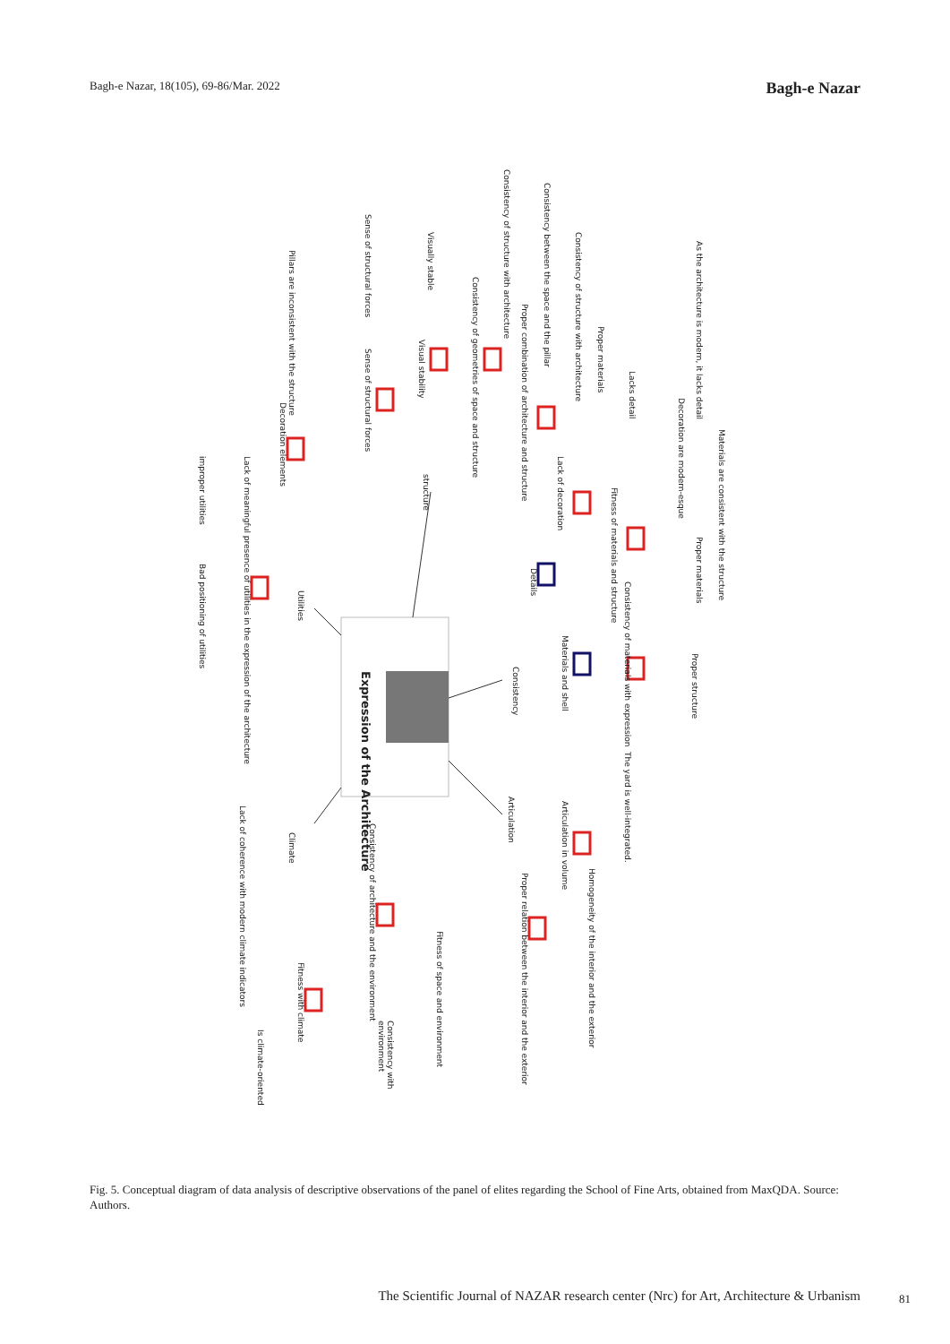Bagh-e Nazar, 18(105), 69-86/Mar. 2022 Bagh-e Nazar
Expression of the Architecture
structure
Consistency
Articulation
Utilities
Climate
Details
Materials and shell
As the architecture is modern, it lacks detail
Materials are consistent with the structure
Decoration are modern-esque
Lacks detail
Proper materials
Consistency of structure with architecture
Consistency between the space and the pillar
Consistency of structure with architecture
Proper combination of architecture and structure
Consistency of geometries of space and structure
Visually stable
Visual stability
Sense of structural forces
Sense of structural forces
Pillars are inconsistent with the structure
Decoration elements
Lack of decoration
Fitness of materials and structure
Proper materials
Consistency of materials with expression
Proper structure
The yard is well-integrated.
Articulation in volume
Proper relation between the interior and the exterior
Homogeneity of the interior and the exterior
Lack of meaningful presence of utilities in the expression of the architecture
improper utilities
Bad positioning of utilities
Consistency of architecture and the environment
Fitness of space and environment
Consistency with environment
Lack of coherence with modern climate indicators
Fitness with climate
Is climate-oriented
Fig. 5. Conceptual diagram of data analysis of descriptive observations of the panel of elites regarding the School of Fine Arts, obtained from MaxQDA. Source: Authors.
The Scientific Journal of NAZAR research center (Nrc) for Art, Architecture & Urbanism
81